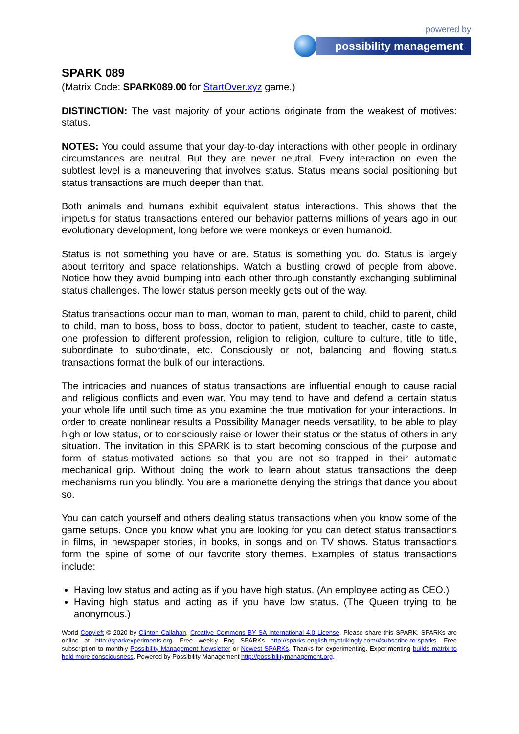powered by
possibility management
SPARK 089
(Matrix Code: SPARK089.00 for StartOver.xyz game.)
DISTINCTION: The vast majority of your actions originate from the weakest of motives: status.
NOTES: You could assume that your day-to-day interactions with other people in ordinary circumstances are neutral. But they are never neutral. Every interaction on even the subtlest level is a maneuvering that involves status. Status means social positioning but status transactions are much deeper than that.
Both animals and humans exhibit equivalent status interactions. This shows that the impetus for status transactions entered our behavior patterns millions of years ago in our evolutionary development, long before we were monkeys or even humanoid.
Status is not something you have or are. Status is something you do. Status is largely about territory and space relationships. Watch a bustling crowd of people from above. Notice how they avoid bumping into each other through constantly exchanging subliminal status challenges. The lower status person meekly gets out of the way.
Status transactions occur man to man, woman to man, parent to child, child to parent, child to child, man to boss, boss to boss, doctor to patient, student to teacher, caste to caste, one profession to different profession, religion to religion, culture to culture, title to title, subordinate to subordinate, etc. Consciously or not, balancing and flowing status transactions format the bulk of our interactions.
The intricacies and nuances of status transactions are influential enough to cause racial and religious conflicts and even war. You may tend to have and defend a certain status your whole life until such time as you examine the true motivation for your interactions. In order to create nonlinear results a Possibility Manager needs versatility, to be able to play high or low status, or to consciously raise or lower their status or the status of others in any situation. The invitation in this SPARK is to start becoming conscious of the purpose and form of status-motivated actions so that you are not so trapped in their automatic mechanical grip. Without doing the work to learn about status transactions the deep mechanisms run you blindly. You are a marionette denying the strings that dance you about so.
You can catch yourself and others dealing status transactions when you know some of the game setups. Once you know what you are looking for you can detect status transactions in films, in newspaper stories, in books, in songs and on TV shows. Status transactions form the spine of some of our favorite story themes. Examples of status transactions include:
Having low status and acting as if you have high status. (An employee acting as CEO.)
Having high status and acting as if you have low status. (The Queen trying to be anonymous.)
World Copyleft © 2020 by Clinton Callahan. Creative Commons BY SA International 4.0 License. Please share this SPARK. SPARKs are online at http://sparkexperiments.org. Free weekly Eng SPARKs http://sparks-english.mystrikingly.com/#subscribe-to-sparks. Free subscription to monthly Possibility Management Newsletter or Newest SPARKs. Thanks for experimenting. Experimenting builds matrix to hold more consciousness. Powered by Possibility Management http://possibilitymanagement.org.